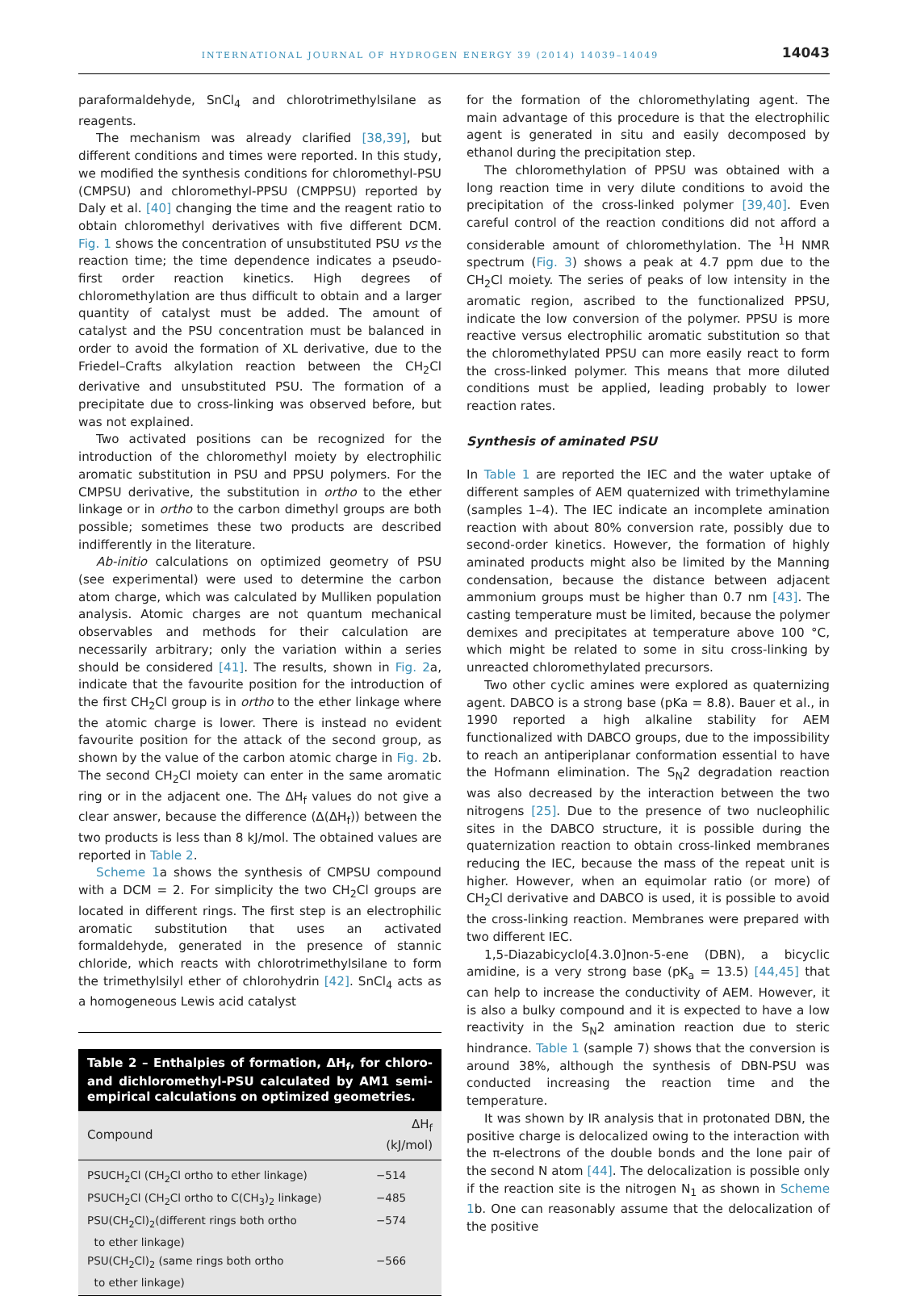INTERNATIONAL JOURNAL OF HYDROGEN ENERGY 39 (2014) 14039–14049 14043
paraformaldehyde, SnCl<sub>4</sub> and chlorotrimethylsilane as reagents.
The mechanism was already clarified [38,39], but different conditions and times were reported. In this study, we modified the synthesis conditions for chloromethyl-PSU (CMPSU) and chloromethyl-PPSU (CMPPSU) reported by Daly et al. [40] changing the time and the reagent ratio to obtain chloromethyl derivatives with five different DCM. Fig. 1 shows the concentration of unsubstituted PSU vs the reaction time; the time dependence indicates a pseudo-first order reaction kinetics. High degrees of chloromethylation are thus difficult to obtain and a larger quantity of catalyst must be added. The amount of catalyst and the PSU concentration must be balanced in order to avoid the formation of XL derivative, due to the Friedel–Crafts alkylation reaction between the CH<sub>2</sub>Cl derivative and unsubstituted PSU. The formation of a precipitate due to cross-linking was observed before, but was not explained.
Two activated positions can be recognized for the introduction of the chloromethyl moiety by electrophilic aromatic substitution in PSU and PPSU polymers. For the CMPSU derivative, the substitution in ortho to the ether linkage or in ortho to the carbon dimethyl groups are both possible; sometimes these two products are described indifferently in the literature.
Ab-initio calculations on optimized geometry of PSU (see experimental) were used to determine the carbon atom charge, which was calculated by Mulliken population analysis. Atomic charges are not quantum mechanical observables and methods for their calculation are necessarily arbitrary; only the variation within a series should be considered [41]. The results, shown in Fig. 2a, indicate that the favourite position for the introduction of the first CH<sub>2</sub>Cl group is in ortho to the ether linkage where the atomic charge is lower. There is instead no evident favourite position for the attack of the second group, as shown by the value of the carbon atomic charge in Fig. 2b. The second CH<sub>2</sub>Cl moiety can enter in the same aromatic ring or in the adjacent one. The ΔH<sub>f</sub> values do not give a clear answer, because the difference (Δ(ΔH<sub>f</sub>)) between the two products is less than 8 kJ/mol. The obtained values are reported in Table 2.
Scheme 1a shows the synthesis of CMPSU compound with a DCM = 2. For simplicity the two CH<sub>2</sub>Cl groups are located in different rings. The first step is an electrophilic aromatic substitution that uses an activated formaldehyde, generated in the presence of stannic chloride, which reacts with chlorotrimethylsilane to form the trimethylsilyl ether of chlorohydrin [42]. SnCl<sub>4</sub> acts as a homogeneous Lewis acid catalyst
Table 2 – Enthalpies of formation, ΔH<sub>f</sub>, for chloro- and dichloromethyl-PSU calculated by AM1 semi-empirical calculations on optimized geometries.
| Compound | ΔH<sub>f</sub> (kJ/mol) |
| --- | --- |
| PSUCH<sub>2</sub>Cl (CH<sub>2</sub>Cl ortho to ether linkage) | −514 |
| PSUCH<sub>2</sub>Cl (CH<sub>2</sub>Cl ortho to C(CH<sub>3</sub>)<sub>2</sub> linkage) | −485 |
| PSU(CH<sub>2</sub>Cl)<sub>2</sub>(different rings both ortho to ether linkage) | −574 |
| PSU(CH<sub>2</sub>Cl)<sub>2</sub> (same rings both ortho to ether linkage) | −566 |
for the formation of the chloromethylating agent. The main advantage of this procedure is that the electrophilic agent is generated in situ and easily decomposed by ethanol during the precipitation step.
The chloromethylation of PPSU was obtained with a long reaction time in very dilute conditions to avoid the precipitation of the cross-linked polymer [39,40]. Even careful control of the reaction conditions did not afford a considerable amount of chloromethylation. The <sup>1</sup>H NMR spectrum (Fig. 3) shows a peak at 4.7 ppm due to the CH<sub>2</sub>Cl moiety. The series of peaks of low intensity in the aromatic region, ascribed to the functionalized PPSU, indicate the low conversion of the polymer. PPSU is more reactive versus electrophilic aromatic substitution so that the chloromethylated PPSU can more easily react to form the cross-linked polymer. This means that more diluted conditions must be applied, leading probably to lower reaction rates.
Synthesis of aminated PSU
In Table 1 are reported the IEC and the water uptake of different samples of AEM quaternized with trimethylamine (samples 1–4). The IEC indicate an incomplete amination reaction with about 80% conversion rate, possibly due to second-order kinetics. However, the formation of highly aminated products might also be limited by the Manning condensation, because the distance between adjacent ammonium groups must be higher than 0.7 nm [43]. The casting temperature must be limited, because the polymer demixes and precipitates at temperature above 100 °C, which might be related to some in situ cross-linking by unreacted chloromethylated precursors.
Two other cyclic amines were explored as quaternizing agent. DABCO is a strong base (pKa = 8.8). Bauer et al., in 1990 reported a high alkaline stability for AEM functionalized with DABCO groups, due to the impossibility to reach an antiperiplanar conformation essential to have the Hofmann elimination. The S<sub>N</sub>2 degradation reaction was also decreased by the interaction between the two nitrogens [25]. Due to the presence of two nucleophilic sites in the DABCO structure, it is possible during the quaternization reaction to obtain cross-linked membranes reducing the IEC, because the mass of the repeat unit is higher. However, when an equimolar ratio (or more) of CH<sub>2</sub>Cl derivative and DABCO is used, it is possible to avoid the cross-linking reaction. Membranes were prepared with two different IEC.
1,5-Diazabicyclo[4.3.0]non-5-ene (DBN), a bicyclic amidine, is a very strong base (pK<sub>a</sub> = 13.5) [44,45] that can help to increase the conductivity of AEM. However, it is also a bulky compound and it is expected to have a low reactivity in the S<sub>N</sub>2 amination reaction due to steric hindrance. Table 1 (sample 7) shows that the conversion is around 38%, although the synthesis of DBN-PSU was conducted increasing the reaction time and the temperature.
It was shown by IR analysis that in protonated DBN, the positive charge is delocalized owing to the interaction with the π-electrons of the double bonds and the lone pair of the second N atom [44]. The delocalization is possible only if the reaction site is the nitrogen N<sub>1</sub> as shown in Scheme 1b. One can reasonably assume that the delocalization of the positive